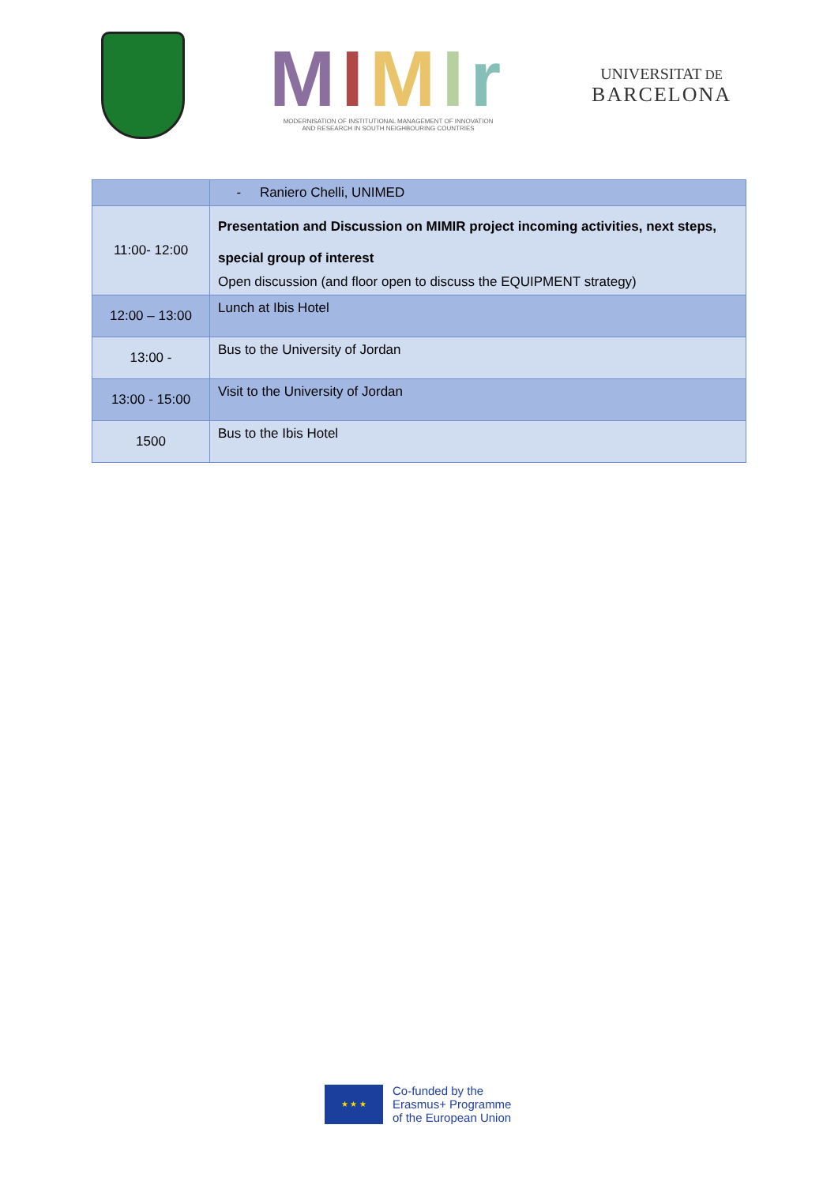MIMIr
MODERNISATION OF INSTITUTIONAL MANAGEMENT OF INNOVATION
AND RESEARCH IN SOUTH NEIGHBOURING COUNTRIES
UNIVERSITAT DE
BARCELONA
| | - Raniero Chelli, UNIMED |
| 11:00- 12:00 | Presentation and Discussion on MIMIR project incoming activities, next steps, special group of interest Open discussion (and floor open to discuss the EQUIPMENT strategy) |
| 12:00 – 13:00 | Lunch at Ibis Hotel |
| 13:00 - | Bus to the University of Jordan |
| 13:00 - 15:00 | Visit to the University of Jordan |
| 1500 | Bus to the Ibis Hotel |
★ ★ ★
Co-funded by the
Erasmus+ Programme
of the European Union